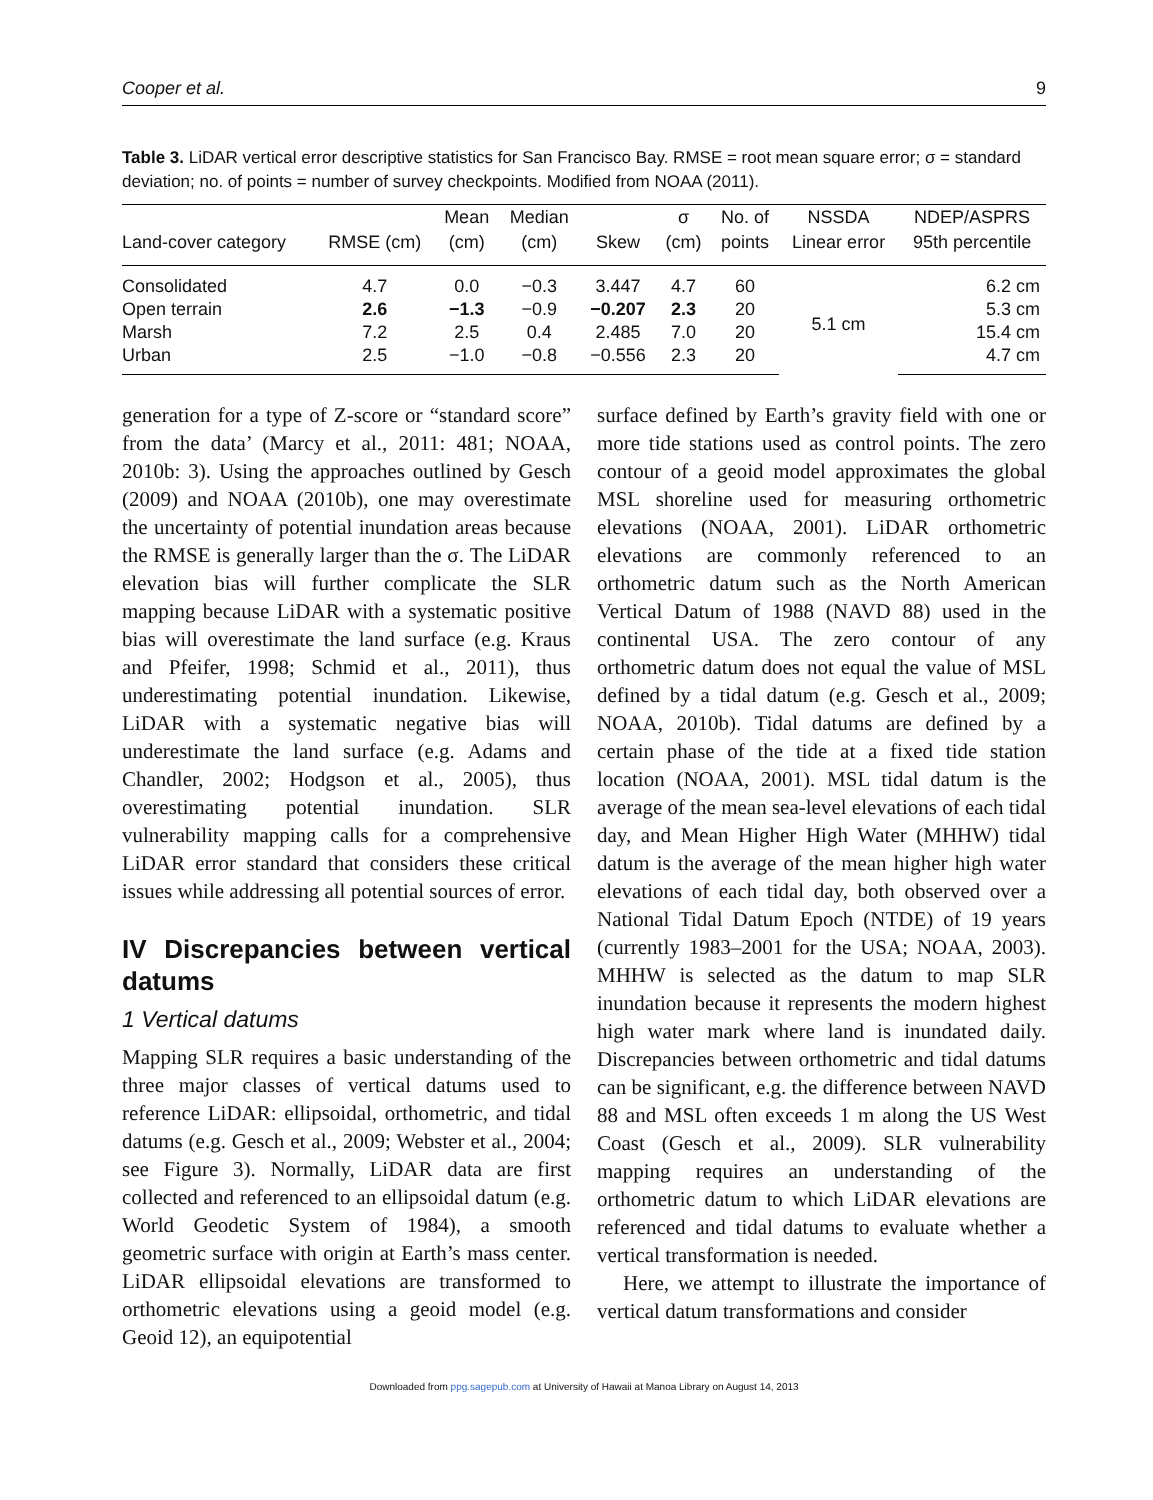Cooper et al. 9
Table 3. LiDAR vertical error descriptive statistics for San Francisco Bay. RMSE = root mean square error; σ = standard deviation; no. of points = number of survey checkpoints. Modified from NOAA (2011).
| | | Mean | Median | | σ | No. of | NSSDA | NDEP/ASPRS |
| --- | --- | --- | --- | --- | --- | --- | --- | --- |
| Land-cover category | RMSE (cm) | (cm) | (cm) | Skew | (cm) | points | Linear error | 95th percentile |
| Consolidated | 4.7 | 0.0 | −0.3 | 3.447 | 4.7 | 60 | 5.1 cm | 6.2 cm |
| Open terrain | 2.6 | −1.3 | −0.9 | −0.207 | 2.3 | 20 | | 5.3 cm |
| Marsh | 7.2 | 2.5 | 0.4 | 2.485 | 7.0 | 20 | | 15.4 cm |
| Urban | 2.5 | −1.0 | −0.8 | −0.556 | 2.3 | 20 | | 4.7 cm |
generation for a type of Z-score or “standard score” from the data’ (Marcy et al., 2011: 481; NOAA, 2010b: 3). Using the approaches outlined by Gesch (2009) and NOAA (2010b), one may overestimate the uncertainty of potential inundation areas because the RMSE is generally larger than the σ. The LiDAR elevation bias will further complicate the SLR mapping because LiDAR with a systematic positive bias will overestimate the land surface (e.g. Kraus and Pfeifer, 1998; Schmid et al., 2011), thus underestimating potential inundation. Likewise, LiDAR with a systematic negative bias will underestimate the land surface (e.g. Adams and Chandler, 2002; Hodgson et al., 2005), thus overestimating potential inundation. SLR vulnerability mapping calls for a comprehensive LiDAR error standard that considers these critical issues while addressing all potential sources of error.
IV Discrepancies between vertical datums
1 Vertical datums
Mapping SLR requires a basic understanding of the three major classes of vertical datums used to reference LiDAR: ellipsoidal, orthometric, and tidal datums (e.g. Gesch et al., 2009; Webster et al., 2004; see Figure 3). Normally, LiDAR data are first collected and referenced to an ellipsoidal datum (e.g. World Geodetic System of 1984), a smooth geometric surface with origin at Earth’s mass center. LiDAR ellipsoidal elevations are transformed to orthometric elevations using a geoid model (e.g. Geoid 12), an equipotential
surface defined by Earth’s gravity field with one or more tide stations used as control points. The zero contour of a geoid model approximates the global MSL shoreline used for measuring orthometric elevations (NOAA, 2001). LiDAR orthometric elevations are commonly referenced to an orthometric datum such as the North American Vertical Datum of 1988 (NAVD 88) used in the continental USA. The zero contour of any orthometric datum does not equal the value of MSL defined by a tidal datum (e.g. Gesch et al., 2009; NOAA, 2010b). Tidal datums are defined by a certain phase of the tide at a fixed tide station location (NOAA, 2001). MSL tidal datum is the average of the mean sea-level elevations of each tidal day, and Mean Higher High Water (MHHW) tidal datum is the average of the mean higher high water elevations of each tidal day, both observed over a National Tidal Datum Epoch (NTDE) of 19 years (currently 1983–2001 for the USA; NOAA, 2003). MHHW is selected as the datum to map SLR inundation because it represents the modern highest high water mark where land is inundated daily. Discrepancies between orthometric and tidal datums can be significant, e.g. the difference between NAVD 88 and MSL often exceeds 1 m along the US West Coast (Gesch et al., 2009). SLR vulnerability mapping requires an understanding of the orthometric datum to which LiDAR elevations are referenced and tidal datums to evaluate whether a vertical transformation is needed.
Here, we attempt to illustrate the importance of vertical datum transformations and consider
Downloaded from ppg.sagepub.com at University of Hawaii at Manoa Library on August 14, 2013